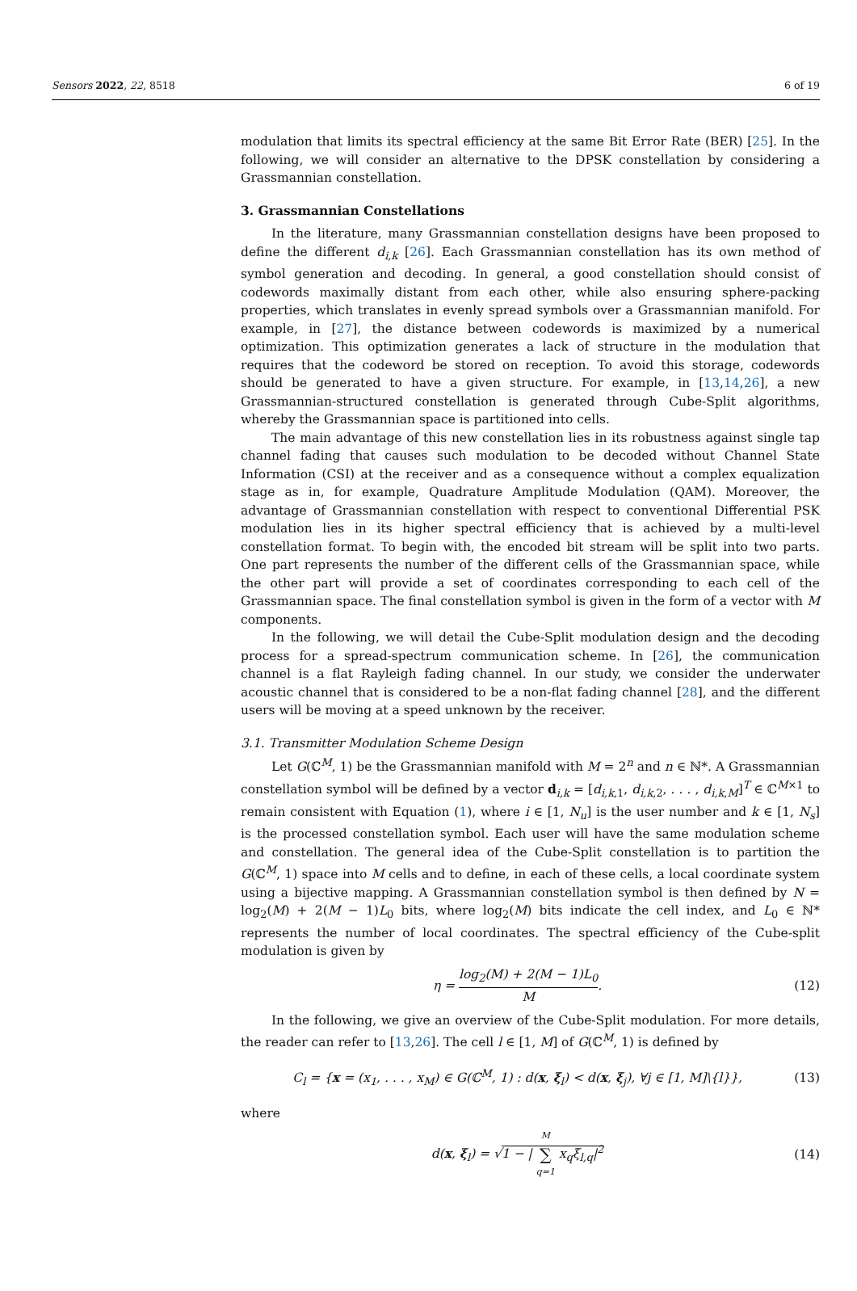Sensors 2022, 22, 8518 6 of 19
modulation that limits its spectral efficiency at the same Bit Error Rate (BER) [25]. In the following, we will consider an alternative to the DPSK constellation by considering a Grassmannian constellation.
3. Grassmannian Constellations
In the literature, many Grassmannian constellation designs have been proposed to define the different d<sub>i,k</sub> [26]. Each Grassmannian constellation has its own method of symbol generation and decoding. In general, a good constellation should consist of codewords maximally distant from each other, while also ensuring sphere-packing properties, which translates in evenly spread symbols over a Grassmannian manifold. For example, in [27], the distance between codewords is maximized by a numerical optimization. This optimization generates a lack of structure in the modulation that requires that the codeword be stored on reception. To avoid this storage, codewords should be generated to have a given structure. For example, in [13,14,26], a new Grassmannian-structured constellation is generated through Cube-Split algorithms, whereby the Grassmannian space is partitioned into cells.
The main advantage of this new constellation lies in its robustness against single tap channel fading that causes such modulation to be decoded without Channel State Information (CSI) at the receiver and as a consequence without a complex equalization stage as in, for example, Quadrature Amplitude Modulation (QAM). Moreover, the advantage of Grassmannian constellation with respect to conventional Differential PSK modulation lies in its higher spectral efficiency that is achieved by a multi-level constellation format. To begin with, the encoded bit stream will be split into two parts. One part represents the number of the different cells of the Grassmannian space, while the other part will provide a set of coordinates corresponding to each cell of the Grassmannian space. The final constellation symbol is given in the form of a vector with M components.
In the following, we will detail the Cube-Split modulation design and the decoding process for a spread-spectrum communication scheme. In [26], the communication channel is a flat Rayleigh fading channel. In our study, we consider the underwater acoustic channel that is considered to be a non-flat fading channel [28], and the different users will be moving at a speed unknown by the receiver.
3.1. Transmitter Modulation Scheme Design
Let G(ℂ<sup>M</sup>, 1) be the Grassmannian manifold with M = 2<sup>n</sup> and n ∈ ℕ*. A Grassmannian constellation symbol will be defined by a vector d<sub>i,k</sub> = [d<sub>i,k,1</sub>, d<sub>i,k,2</sub>, . . . , d<sub>i,k,M</sub>]<sup>T</sup> ∈ ℂ<sup>M×1</sup> to remain consistent with Equation (1), where i ∈ [1, N<sub>u</sub>] is the user number and k ∈ [1, N<sub>s</sub>] is the processed constellation symbol. Each user will have the same modulation scheme and constellation. The general idea of the Cube-Split constellation is to partition the G(ℂ<sup>M</sup>, 1) space into M cells and to define, in each of these cells, a local coordinate system using a bijective mapping. A Grassmannian constellation symbol is then defined by N = log<sub>2</sub>(M) + 2(M − 1)L<sub>0</sub> bits, where log<sub>2</sub>(M) bits indicate the cell index, and L<sub>0</sub> ∈ ℕ* represents the number of local coordinates. The spectral efficiency of the Cube-split modulation is given by
η = log<sub>2</sub>(M) + 2(M − 1)L<sub>0</sub> M. (12)
In the following, we give an overview of the Cube-Split modulation. For more details, the reader can refer to [13,26]. The cell l ∈ [1, M] of G(ℂ<sup>M</sup>, 1) is defined by
C<sub>l</sub> = {x = (x<sub>1</sub>, . . . , x<sub>M</sub>) ∈ G(ℂ<sup>M</sup>, 1) : d(x, ξ<sub>l</sub>) < d(x, ξ<sub>j</sub>), ∀j ∈ [1, M]\{l}}, (13)
where
d(x, ξ<sub>l</sub>) = √1 − | M ∑ q=1 x<sub>q</sub>ξ<sub>l,q</sub>|<sup>2</sup> (14)